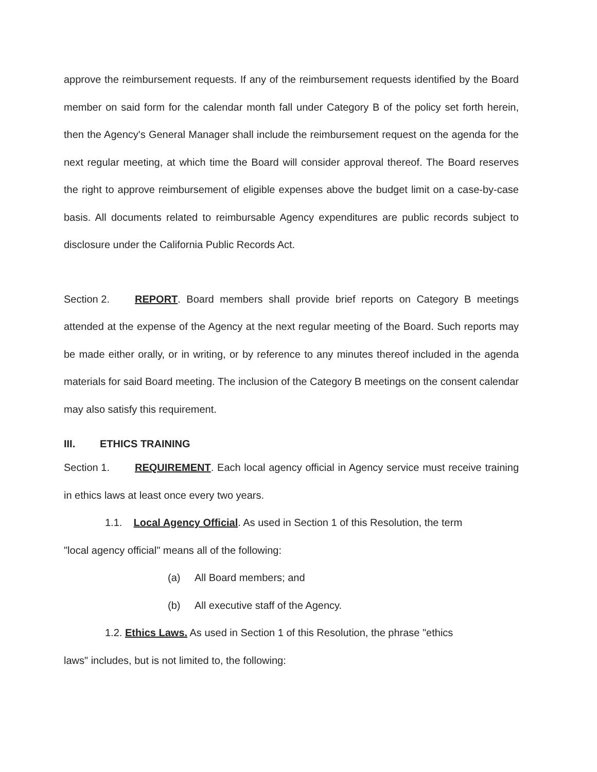approve the reimbursement requests. If any of the reimbursement requests identified by the Board member on said form for the calendar month fall under Category B of the policy set forth herein, then the Agency's General Manager shall include the reimbursement request on the agenda for the next regular meeting, at which time the Board will consider approval thereof. The Board reserves the right to approve reimbursement of eligible expenses above the budget limit on a case-by-case basis. All documents related to reimbursable Agency expenditures are public records subject to disclosure under the California Public Records Act.
Section 2. REPORT. Board members shall provide brief reports on Category B meetings attended at the expense of the Agency at the next regular meeting of the Board. Such reports may be made either orally, or in writing, or by reference to any minutes thereof included in the agenda materials for said Board meeting. The inclusion of the Category B meetings on the consent calendar may also satisfy this requirement.
III. ETHICS TRAINING
Section 1. REQUIREMENT. Each local agency official in Agency service must receive training in ethics laws at least once every two years.
1.1. Local Agency Official. As used in Section 1 of this Resolution, the term
"local agency official" means all of the following:
(a) All Board members; and
(b) All executive staff of the Agency.
1.2. Ethics Laws. As used in Section 1 of this Resolution, the phrase "ethics
laws" includes, but is not limited to, the following: